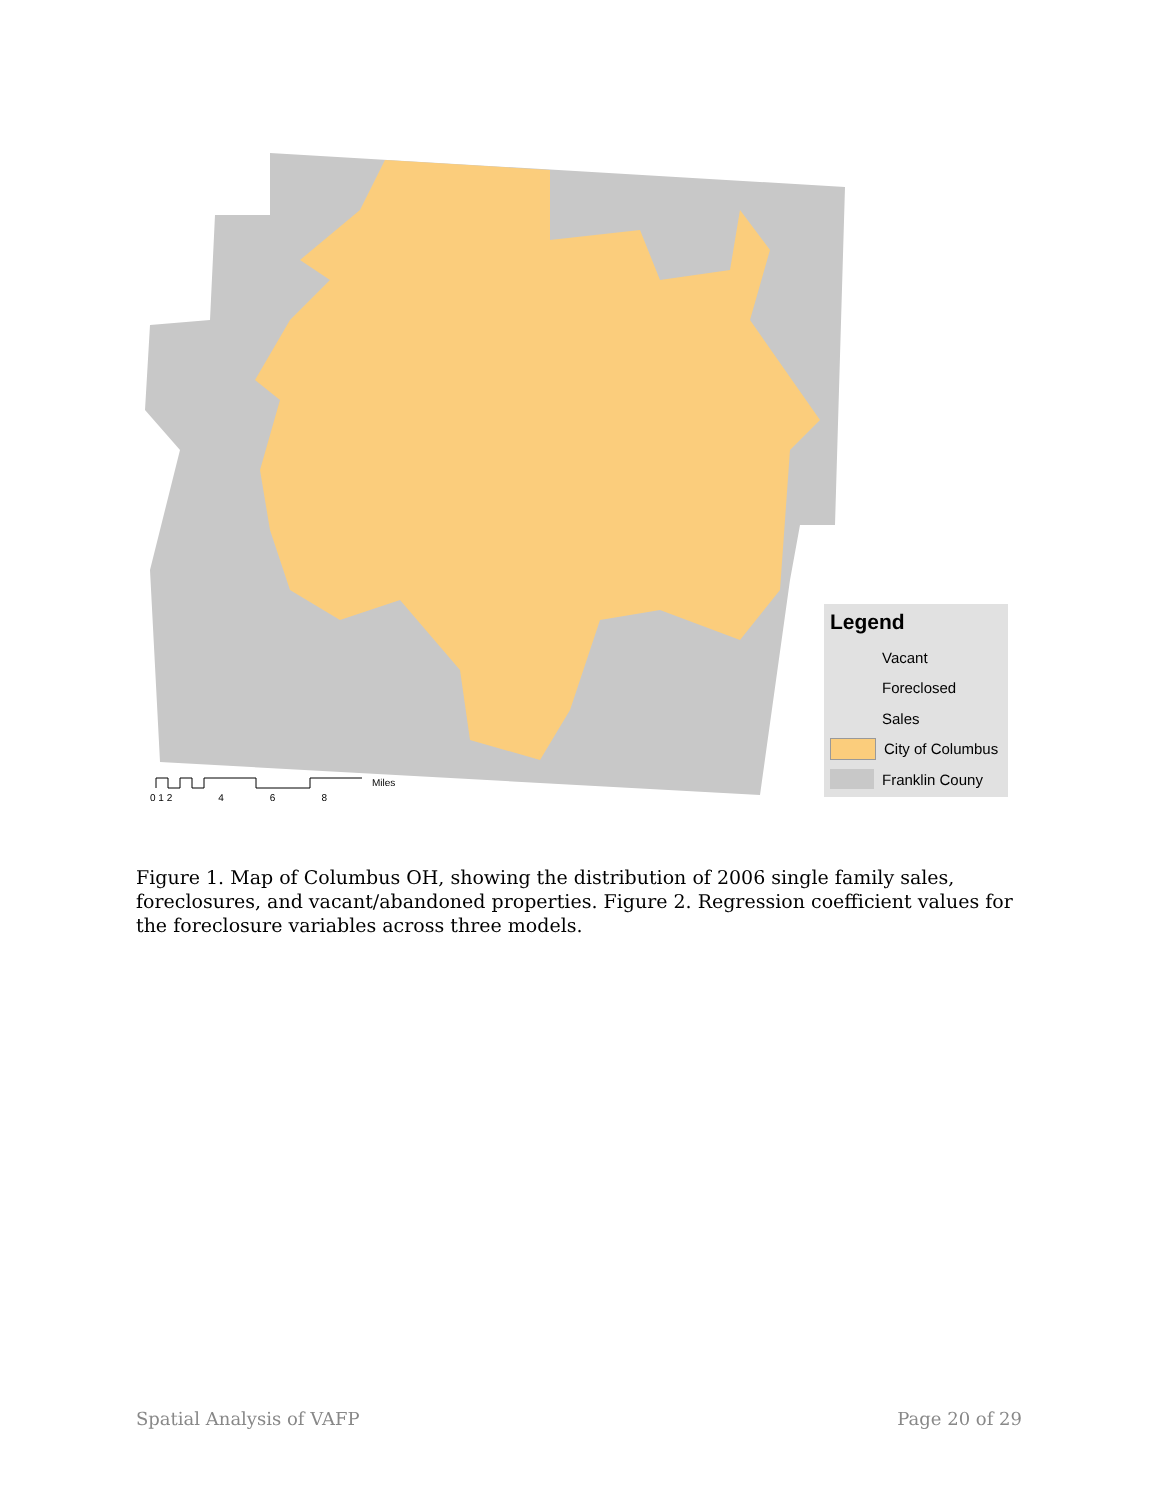Miles
0 1 2 4 6 8
Legend
Vacant
Foreclosed
Sales
City of Columbus
Franklin Couny
Figure 1. Map of Columbus OH, showing the distribution of 2006 single family sales, foreclosures, and vacant/abandoned properties. Figure 2. Regression coefficient values for the foreclosure variables across three models.
Spatial Analysis of VAFP Page 20 of 29